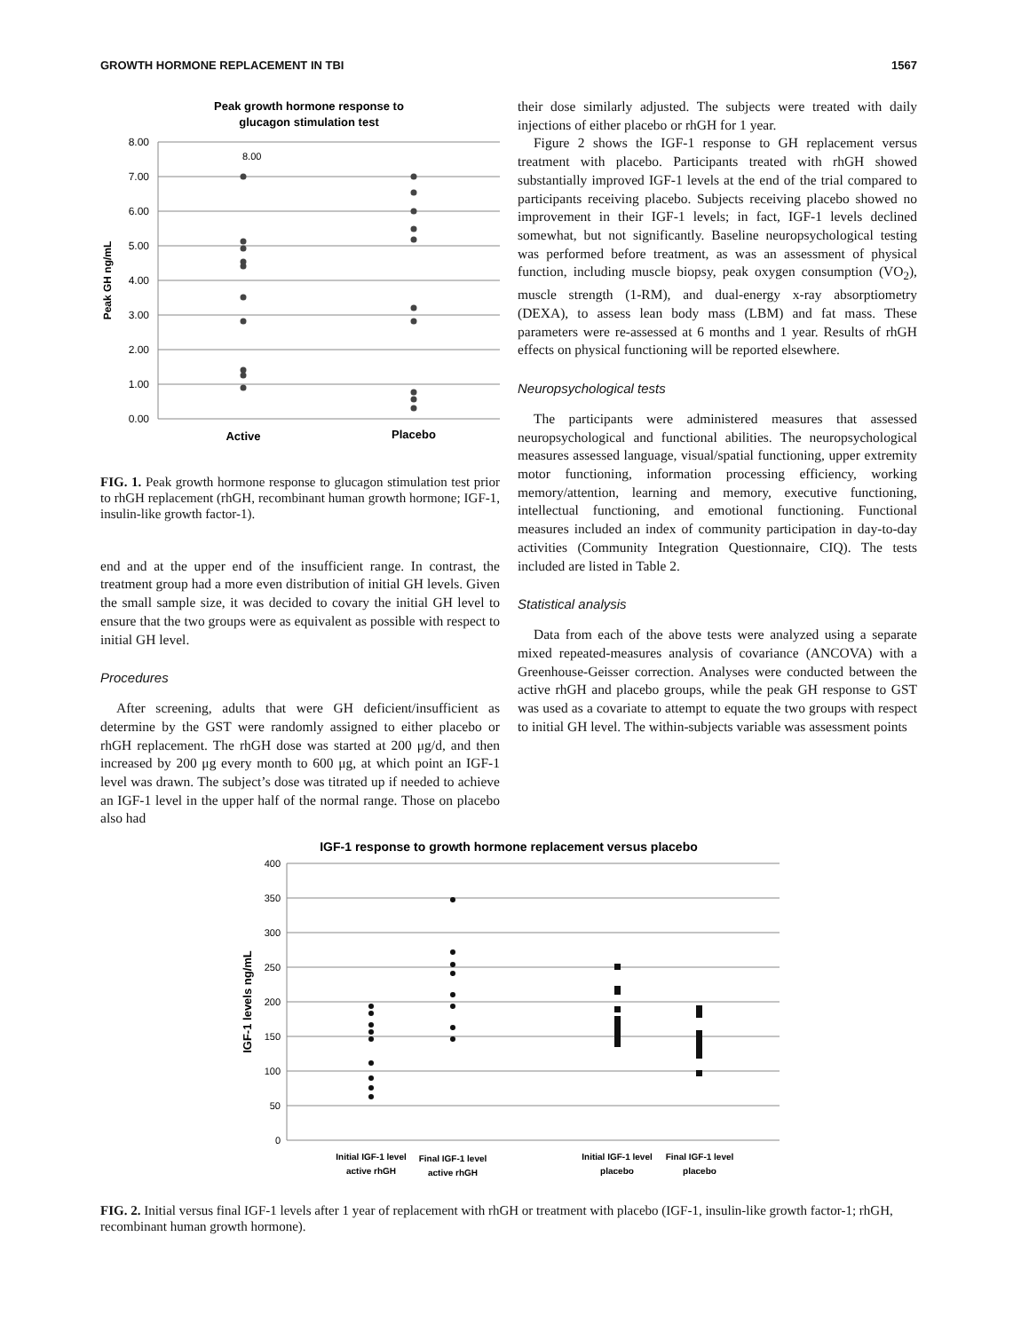GROWTH HORMONE REPLACEMENT IN TBI 1567
Peak growth hormone response to
glucagon stimulation test
8.00
7.00
6.00
5.00
4.00
3.00
2.00
1.00
0.00
Peak GH ng/mL
8.00
Active
Placebo
FIG. 1. Peak growth hormone response to glucagon stimulation test prior to rhGH replacement (rhGH, recombinant human growth hormone; IGF-1, insulin-like growth factor-1).
end and at the upper end of the insufficient range. In contrast, the treatment group had a more even distribution of initial GH levels. Given the small sample size, it was decided to covary the initial GH level to ensure that the two groups were as equivalent as possible with respect to initial GH level.
Procedures
After screening, adults that were GH deficient/insufficient as determine by the GST were randomly assigned to either placebo or rhGH replacement. The rhGH dose was started at 200 μg/d, and then increased by 200 μg every month to 600 μg, at which point an IGF-1 level was drawn. The subject’s dose was titrated up if needed to achieve an IGF-1 level in the upper half of the normal range. Those on placebo also had
their dose similarly adjusted. The subjects were treated with daily injections of either placebo or rhGH for 1 year.
Figure 2 shows the IGF-1 response to GH replacement versus treatment with placebo. Participants treated with rhGH showed substantially improved IGF-1 levels at the end of the trial compared to participants receiving placebo. Subjects receiving placebo showed no improvement in their IGF-1 levels; in fact, IGF-1 levels declined somewhat, but not significantly. Baseline neuropsychological testing was performed before treatment, as was an assessment of physical function, including muscle biopsy, peak oxygen consumption (VO<sub>2</sub>), muscle strength (1-RM), and dual-energy x-ray absorptiometry (DEXA), to assess lean body mass (LBM) and fat mass. These parameters were re-assessed at 6 months and 1 year. Results of rhGH effects on physical functioning will be reported elsewhere.
Neuropsychological tests
The participants were administered measures that assessed neuropsychological and functional abilities. The neuropsychological measures assessed language, visual/spatial functioning, upper extremity motor functioning, information processing efficiency, working memory/attention, learning and memory, executive functioning, intellectual functioning, and emotional functioning. Functional measures included an index of community participation in day-to-day activities (Community Integration Questionnaire, CIQ). The tests included are listed in Table 2.
Statistical analysis
Data from each of the above tests were analyzed using a separate mixed repeated-measures analysis of covariance (ANCOVA) with a Greenhouse-Geisser correction. Analyses were conducted between the active rhGH and placebo groups, while the peak GH response to GST was used as a covariate to attempt to equate the two groups with respect to initial GH level. The within-subjects variable was assessment points
IGF-1 response to growth hormone replacement versus placebo
400
350
300
250
200
150
100
50
0
IGF-1 levels ng/mL
Initial IGF-1 level
active rhGH
Final IGF-1 level
active rhGH
Initial IGF-1 level
placebo
Final IGF-1 level
placebo
FIG. 2. Initial versus final IGF-1 levels after 1 year of replacement with rhGH or treatment with placebo (IGF-1, insulin-like growth factor-1; rhGH, recombinant human growth hormone).